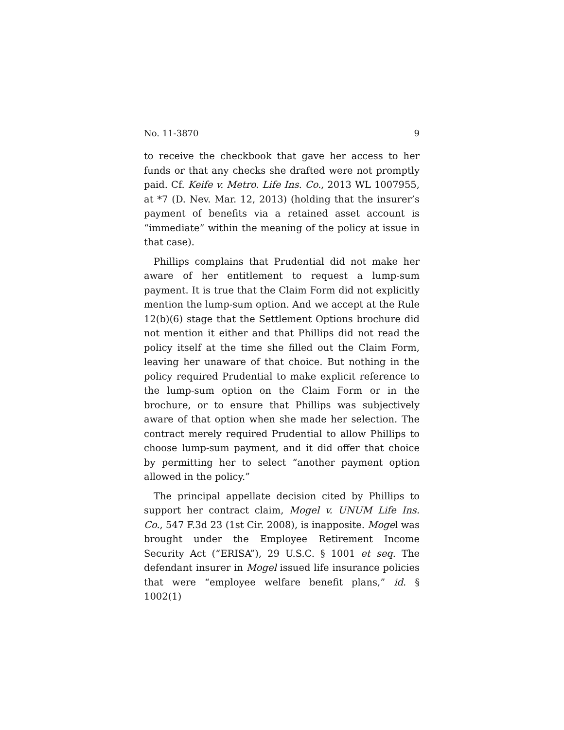No. 11-3870 9
to receive the checkbook that gave her access to her funds or that any checks she drafted were not promptly paid. Cf. Keife v. Metro. Life Ins. Co., 2013 WL 1007955, at *7 (D. Nev. Mar. 12, 2013) (holding that the insurer’s payment of benefits via a retained asset account is “immediate” within the meaning of the policy at issue in that case).
Phillips complains that Prudential did not make her aware of her entitlement to request a lump-sum payment. It is true that the Claim Form did not explicitly mention the lump-sum option. And we accept at the Rule 12(b)(6) stage that the Settlement Options brochure did not mention it either and that Phillips did not read the policy itself at the time she filled out the Claim Form, leaving her unaware of that choice. But nothing in the policy required Prudential to make explicit reference to the lump-sum option on the Claim Form or in the brochure, or to ensure that Phillips was subjectively aware of that option when she made her selection. The contract merely required Prudential to allow Phillips to choose lump-sum payment, and it did offer that choice by permitting her to select “another payment option allowed in the policy.”
The principal appellate decision cited by Phillips to support her contract claim, Mogel v. UNUM Life Ins. Co., 547 F.3d 23 (1st Cir. 2008), is inapposite. Mogel was brought under the Employee Retirement Income Security Act (“ERISA”), 29 U.S.C. § 1001 et seq. The defendant insurer in Mogel issued life insurance policies that were “employee welfare benefit plans,” id. § 1002(1)